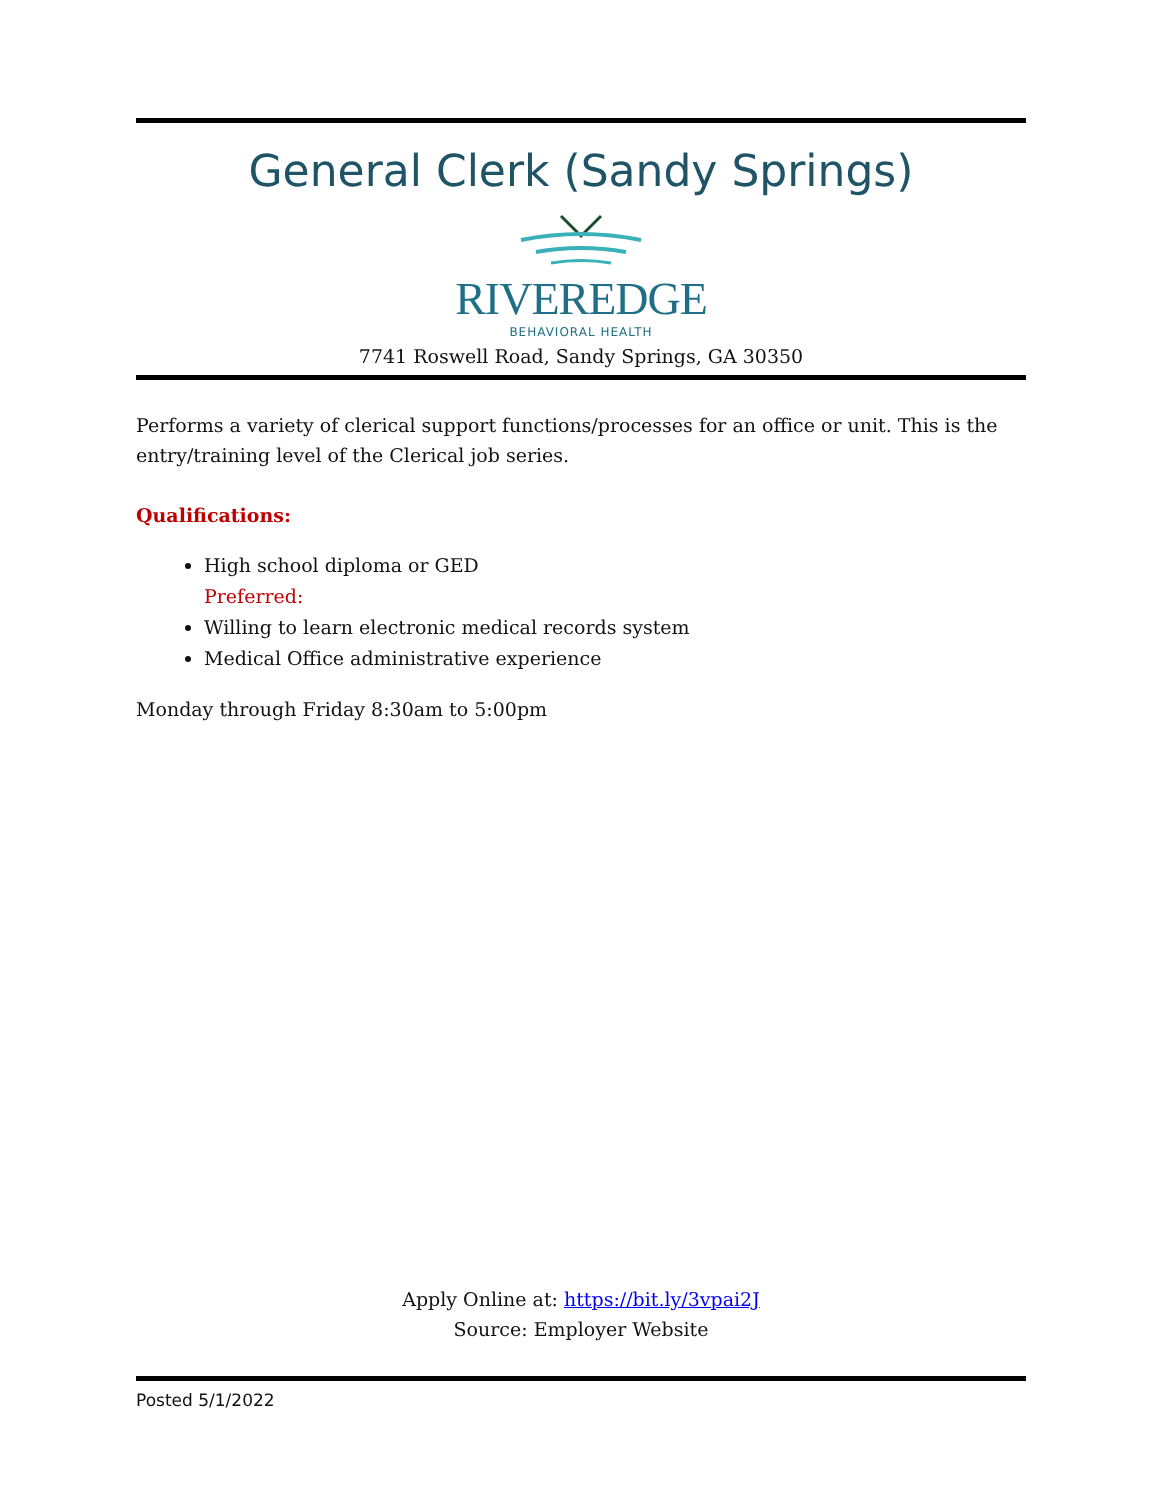General Clerk (Sandy Springs)
RIVEREDGE
BEHAVIORAL HEALTH
7741 Roswell Road, Sandy Springs, GA 30350
Performs a variety of clerical support functions/processes for an office or unit. This is the entry/training level of the Clerical job series.
Qualifications:
High school diploma or GED
Preferred:
Willing to learn electronic medical records system
Medical Office administrative experience
Monday through Friday 8:30am to 5:00pm
Apply Online at: https://bit.ly/3vpai2J
Source: Employer Website
Posted 5/1/2022